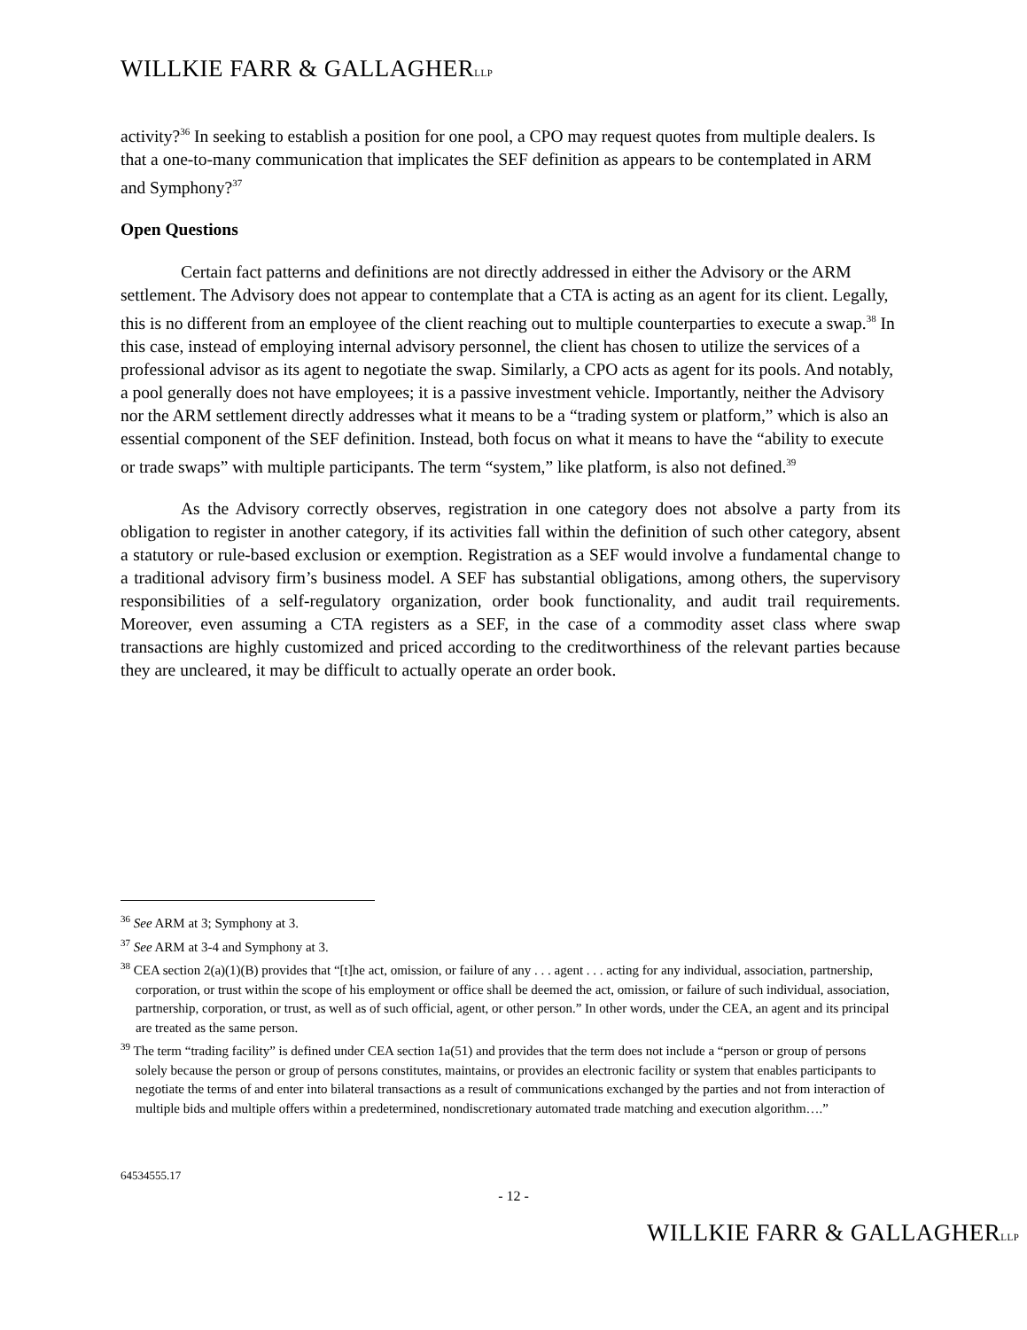WILLKIE FARR & GALLAGHERLLP
activity?<sup>36</sup> In seeking to establish a position for one pool, a CPO may request quotes from multiple dealers. Is that a one-to-many communication that implicates the SEF definition as appears to be contemplated in ARM and Symphony?<sup>37</sup>
Open Questions
Certain fact patterns and definitions are not directly addressed in either the Advisory or the ARM settlement. The Advisory does not appear to contemplate that a CTA is acting as an agent for its client. Legally, this is no different from an employee of the client reaching out to multiple counterparties to execute a swap.<sup>38</sup> In this case, instead of employing internal advisory personnel, the client has chosen to utilize the services of a professional advisor as its agent to negotiate the swap. Similarly, a CPO acts as agent for its pools. And notably, a pool generally does not have employees; it is a passive investment vehicle. Importantly, neither the Advisory nor the ARM settlement directly addresses what it means to be a “trading system or platform,” which is also an essential component of the SEF definition. Instead, both focus on what it means to have the “ability to execute or trade swaps” with multiple participants. The term “system,” like platform, is also not defined.<sup>39</sup>
As the Advisory correctly observes, registration in one category does not absolve a party from its obligation to register in another category, if its activities fall within the definition of such other category, absent a statutory or rule-based exclusion or exemption. Registration as a SEF would involve a fundamental change to a traditional advisory firm’s business model. A SEF has substantial obligations, among others, the supervisory responsibilities of a self-regulatory organization, order book functionality, and audit trail requirements. Moreover, even assuming a CTA registers as a SEF, in the case of a commodity asset class where swap transactions are highly customized and priced according to the creditworthiness of the relevant parties because they are uncleared, it may be difficult to actually operate an order book.
<sup>36</sup> See ARM at 3; Symphony at 3.
<sup>37</sup> See ARM at 3-4 and Symphony at 3.
<sup>38</sup> CEA section 2(a)(1)(B) provides that “[t]he act, omission, or failure of any . . . agent . . . acting for any individual, association, partnership, corporation, or trust within the scope of his employment or office shall be deemed the act, omission, or failure of such individual, association, partnership, corporation, or trust, as well as of such official, agent, or other person.” In other words, under the CEA, an agent and its principal are treated as the same person.
<sup>39</sup> The term “trading facility” is defined under CEA section 1a(51) and provides that the term does not include a “person or group of persons solely because the person or group of persons constitutes, maintains, or provides an electronic facility or system that enables participants to negotiate the terms of and enter into bilateral transactions as a result of communications exchanged by the parties and not from interaction of multiple bids and multiple offers within a predetermined, nondiscretionary automated trade matching and execution algorithm….”
64534555.17
- 12 -
WILLKIE FARR & GALLAGHERLLP